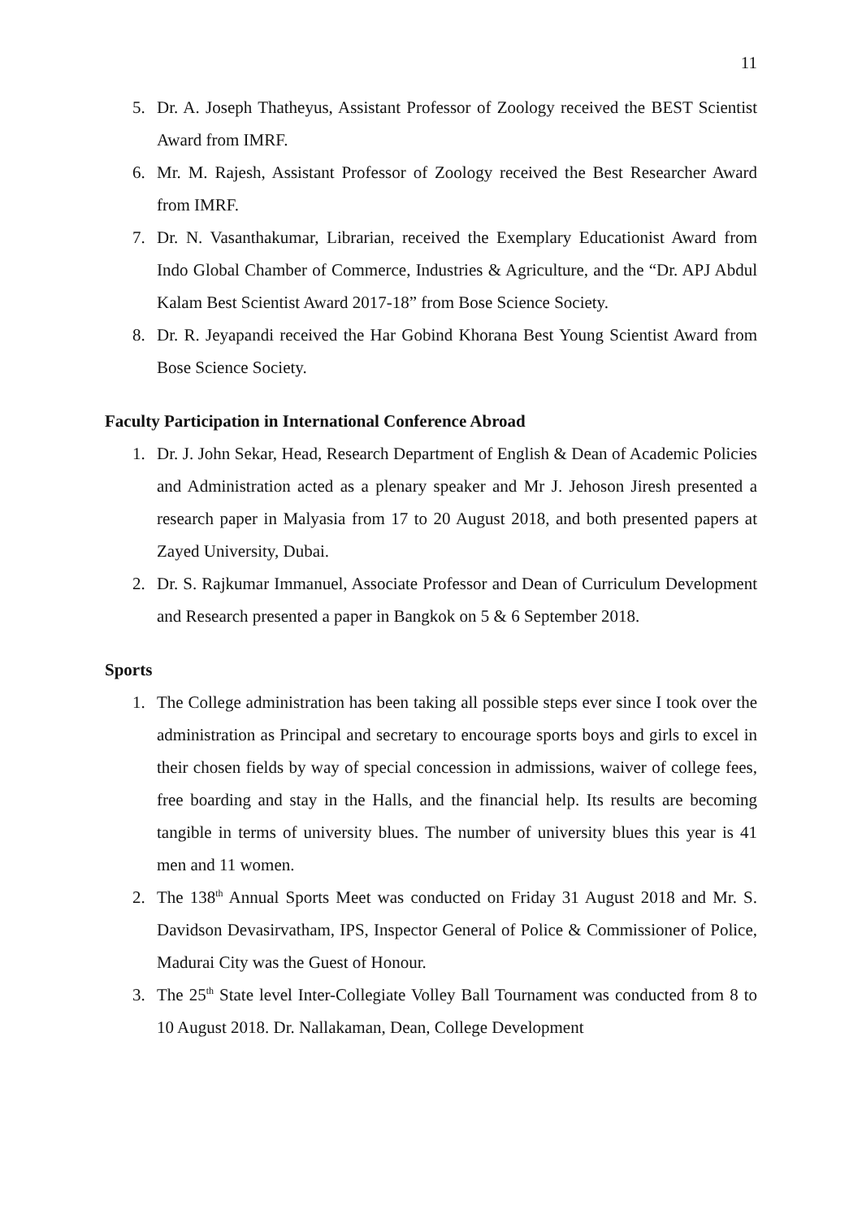11
5. Dr. A. Joseph Thatheyus, Assistant Professor of Zoology received the BEST Scientist Award from IMRF.
6. Mr. M. Rajesh, Assistant Professor of Zoology received the Best Researcher Award from IMRF.
7. Dr. N. Vasanthakumar, Librarian, received the Exemplary Educationist Award from Indo Global Chamber of Commerce, Industries & Agriculture, and the “Dr. APJ Abdul Kalam Best Scientist Award 2017-18” from Bose Science Society.
8. Dr. R. Jeyapandi received the Har Gobind Khorana Best Young Scientist Award from Bose Science Society.
Faculty Participation in International Conference Abroad
1. Dr. J. John Sekar, Head, Research Department of English & Dean of Academic Policies and Administration acted as a plenary speaker and Mr J. Jehoson Jiresh presented a research paper in Malyasia from 17 to 20 August 2018, and both presented papers at Zayed University, Dubai.
2. Dr. S. Rajkumar Immanuel, Associate Professor and Dean of Curriculum Development and Research presented a paper in Bangkok on 5 & 6 September 2018.
Sports
1. The College administration has been taking all possible steps ever since I took over the administration as Principal and secretary to encourage sports boys and girls to excel in their chosen fields by way of special concession in admissions, waiver of college fees, free boarding and stay in the Halls, and the financial help. Its results are becoming tangible in terms of university blues. The number of university blues this year is 41 men and 11 women.
2. The 138<sup>th</sup> Annual Sports Meet was conducted on Friday 31 August 2018 and Mr. S. Davidson Devasirvatham, IPS, Inspector General of Police & Commissioner of Police, Madurai City was the Guest of Honour.
3. The 25<sup>th</sup> State level Inter-Collegiate Volley Ball Tournament was conducted from 8 to 10 August 2018. Dr. Nallakaman, Dean, College Development